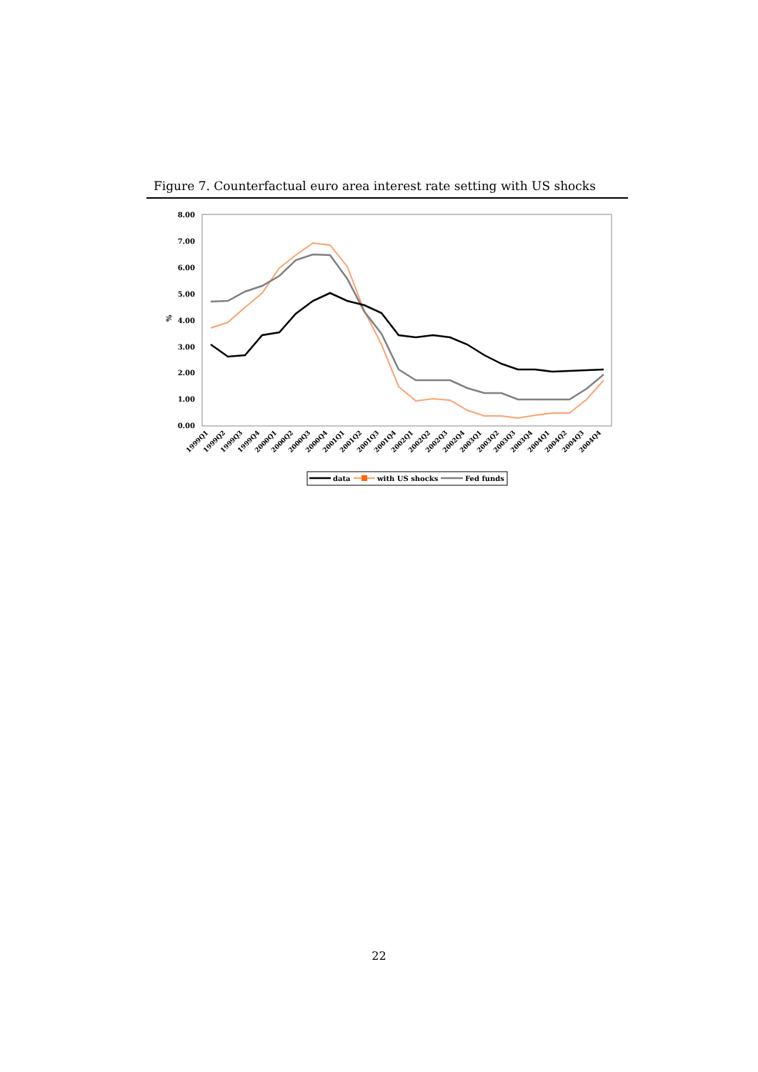Figure 7. Counterfactual euro area interest rate setting with US shocks
8.00
7.00
6.00
5.00
4.00
3.00
2.00
1.00
0.00
%
1999Q1
1999Q2
1999Q3
1999Q4
2000Q1
2000Q2
2000Q3
2000Q4
2001Q1
2001Q2
2001Q3
2001Q4
2002Q1
2002Q2
2002Q3
2002Q4
2003Q1
2003Q2
2003Q3
2003Q4
2004Q1
2004Q2
2004Q3
2004Q4
data
with US shocks
Fed funds
22